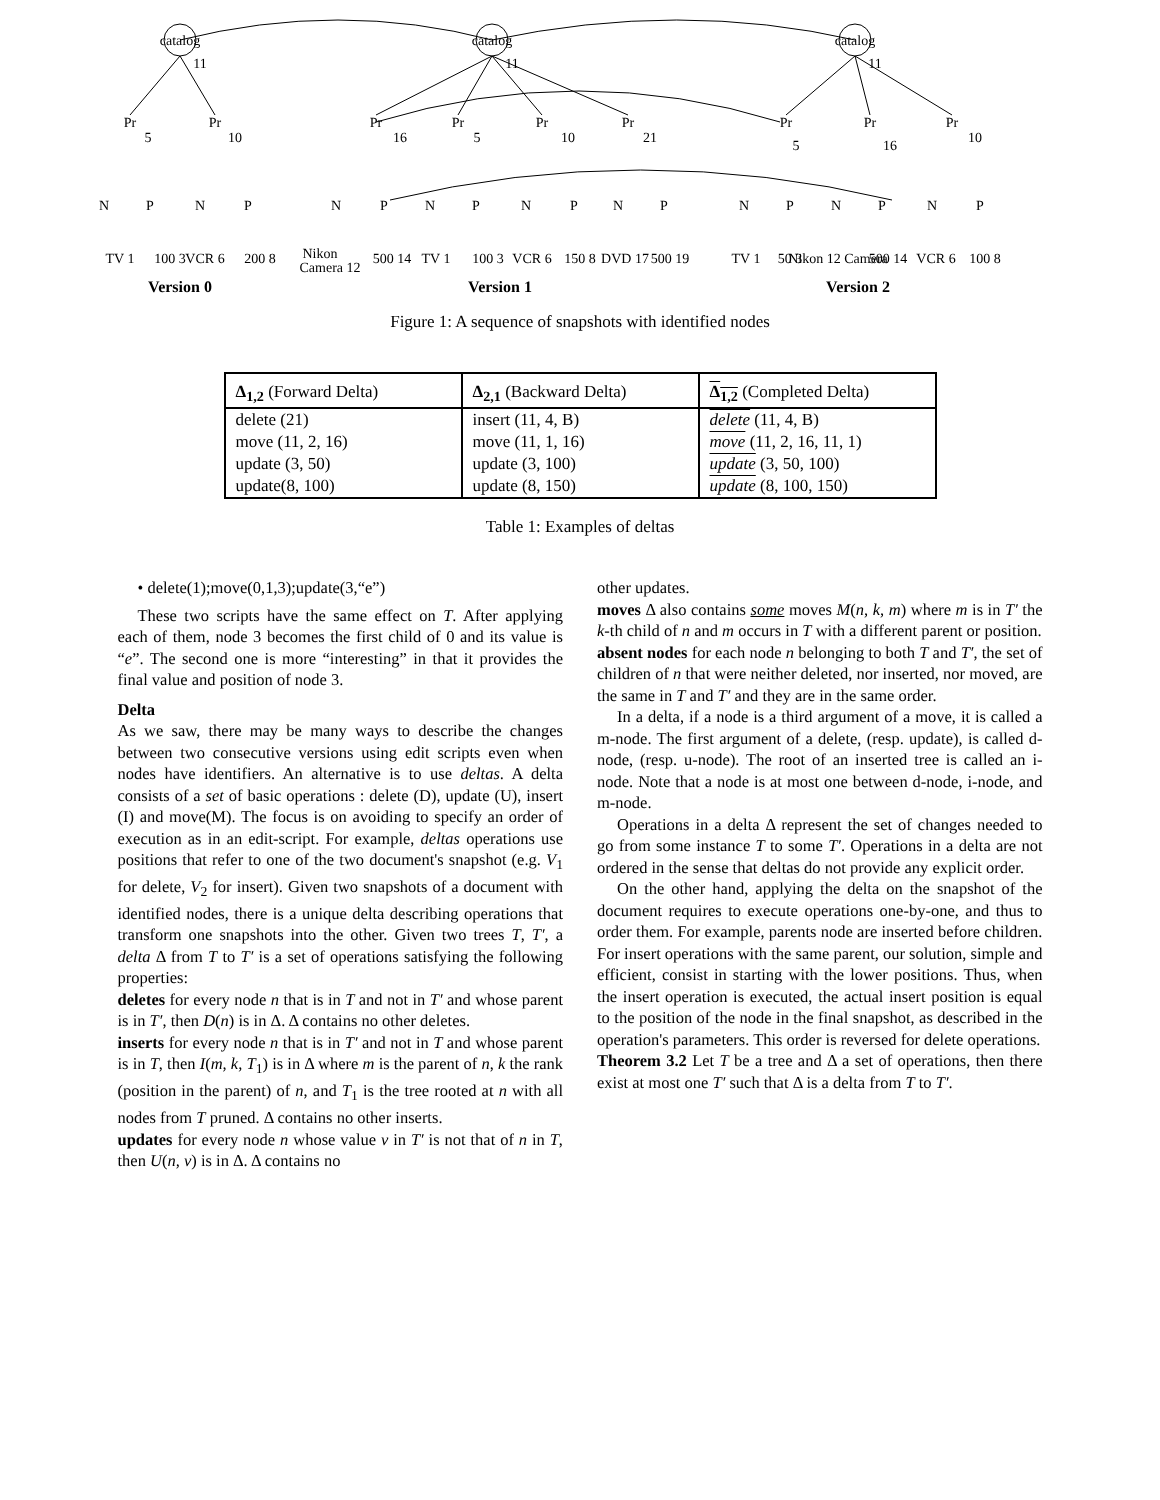catalog
catalog
catalog
11
11
11
Pr
Pr
Pr
Pr
Pr
Pr
Pr
Pr
Pr
5
10
16
5
10
21
5
16
10
N
P
N
P
N
P
N
P
N
P
N
P
N
P
N
P
N
P
TV 1
100 3
VCR 6
200 8
Nikon
Camera 12
500 14
TV 1
100 3
VCR 6
150 8
DVD 17
500 19
TV 1
50 3
Nikon 12 Camera
500 14
VCR 6
100 8
Version 0
Version 1
Version 2
Figure 1: A sequence of snapshots with identified nodes
| Δ<sub>1,2</sub> (Forward Delta) | Δ<sub>2,1</sub> (Backward Delta) | Δ<sub>1,2</sub> (Completed Delta) |
| --- | --- | --- |
| delete (21) | insert (11, 4, B) | delete (11, 4, B) |
| move (11, 2, 16) | move (11, 1, 16) | move (11, 2, 16, 11, 1) |
| update (3, 50) | update (3, 100) | update (3, 50, 100) |
| update(8, 100) | update (8, 150) | update (8, 100, 150) |
Table 1: Examples of deltas
• delete(1);move(0,1,3);update(3,“e”)
These two scripts have the same effect on T. After applying each of them, node 3 becomes the first child of 0 and its value is “e”. The second one is more “interesting” in that it provides the final value and position of node 3.
Delta
As we saw, there may be many ways to describe the changes between two consecutive versions using edit scripts even when nodes have identifiers. An alternative is to use deltas. A delta consists of a set of basic operations : delete (D), update (U), insert (I) and move(M). The focus is on avoiding to specify an order of execution as in an edit-script. For example, deltas operations use positions that refer to one of the two document's snapshot (e.g. V<sub>1</sub> for delete, V<sub>2</sub> for insert). Given two snapshots of a document with identified nodes, there is a unique delta describing operations that transform one snapshots into the other. Given two trees T, T′, a delta Δ from T to T′ is a set of operations satisfying the following properties:
deletes for every node n that is in T and not in T′ and whose parent is in T′, then D(n) is in Δ. Δ contains no other deletes.
inserts for every node n that is in T′ and not in T and whose parent is in T, then I(m, k, T<sub>1</sub>) is in Δ where m is the parent of n, k the rank (position in the parent) of n, and T<sub>1</sub> is the tree rooted at n with all nodes from T pruned. Δ contains no other inserts.
updates for every node n whose value v in T′ is not that of n in T, then U(n, v) is in Δ. Δ contains no
other updates.
moves Δ also contains some moves M(n, k, m) where m is in T′ the k-th child of n and m occurs in T with a different parent or position.
absent nodes for each node n belonging to both T and T′, the set of children of n that were neither deleted, nor inserted, nor moved, are the same in T and T′ and they are in the same order.
In a delta, if a node is a third argument of a move, it is called a m-node. The first argument of a delete, (resp. update), is called d-node, (resp. u-node). The root of an inserted tree is called an i-node. Note that a node is at most one between d-node, i-node, and m-node.
Operations in a delta Δ represent the set of changes needed to go from some instance T to some T′. Operations in a delta are not ordered in the sense that deltas do not provide any explicit order.
On the other hand, applying the delta on the snapshot of the document requires to execute operations one-by-one, and thus to order them. For example, parents node are inserted before children. For insert operations with the same parent, our solution, simple and efficient, consist in starting with the lower positions. Thus, when the insert operation is executed, the actual insert position is equal to the position of the node in the final snapshot, as described in the operation's parameters. This order is reversed for delete operations.
Theorem 3.2 Let T be a tree and Δ a set of operations, then there exist at most one T′ such that Δ is a delta from T to T′.